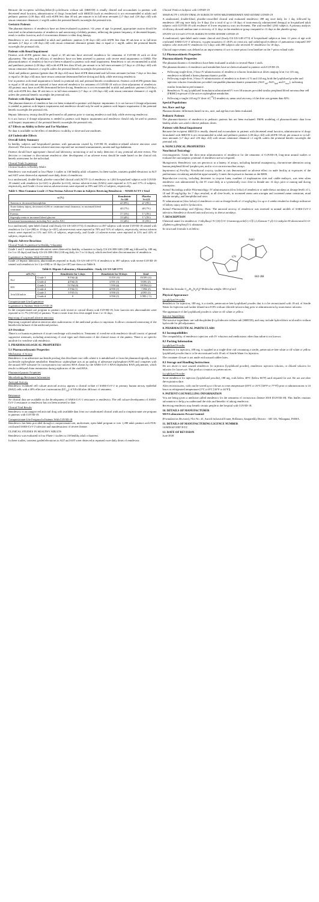Because the excipient sulfobutylether-β-cyclodextrin sodium salt (SBECD) is renally cleared and accumulates in patients with decreased renal function, administration of drugs formulated with SBECD (such as remdesivir) is not recommended in adults and pediatric patients (≥28 days old) with eGFR less than 30 mL per minute or in full-term neonates (≥7 days and ≤28 days old) with serum creatinine clearance ≥1 mg/dL unless the potential benefit outweighs the potential risk.
Geriatric Patients
The pharmacokinetics of remdesivir have not been evaluated in patients >65 years of age. In general, appropriate caution should be exercised in the administration of remdesivir and monitoring of elderly patients, reflecting the greater frequency of decreased hepatic, renal or cardiac function, and of concomitant disease or other drug therapy.
Remdesivir is not recommended in adult and paediatric patients (≥28 days old) with eGFR less than 30 mL/min or in full-term neonates (≥7 days to ≤28 days old) with serum creatinine clearance greater than or equal to 1 mg/dL unless the potential benefit outweighs the potential risk.
Patients with Renal Impairment
Patients with eGFR greater than or equal to 30 mL/min have received remdesivir for treatment of COVID-19 with no dose adjustment. The safety and efficacy of remdesivir have not been assessed in patients with severe renal impairment or ESRD. The pharmacokinetics of remdesivir have not been evaluated in patients with renal impairment. Remdesivir is not recommended in adult and paediatric patients (≥28 days old) with eGFR less than 30 mL per minute or in full-term neonates (≥7 days to ≤28 days old) with serum creatinine clearance ≥1 mg/dL unless the potential benefit outweighs the potential risk.
Adult and pediatric patients (greater than 28 days old) must have eGFR determined and full-term neonates (at least 7 days to less than or equal to 28 days old) must have serum creatinine determined before dosing and daily while receiving remdesivir.
Use in patients with renal impairment is based on potential risk and potential benefit considerations. Patients with eGFR greater than or equal to 30 mL/min are reported to have received remdesivir for treatment of COVID-19 with no dose adjustment of remdesivir. All patients must have an eGFR determined before dosing. Remdesivir is not recommended in adult and paediatric patients (≥28 days old) with eGFR less than 30 mL/min or in full-term neonates (≥7 days to ≤28 days old) with serum creatinine clearance ≥1 mg/dL unless the potential benefit outweighs the potential risk.
Patients with Hepatic Impairment
The pharmacokinetics of remdesivir has not been evaluated in patients with hepatic impairment. It is not known if dosage adjustment is needed in patients with hepatic impairment and remdesivir should only be used in patients with hepatic impairment if the potential benefit outweighs the potential risk.
Hepatic laboratory testing should be performed in all patients prior to starting remdesivir and daily while receiving remdesivir.
It is not known if dosage adjustment is needed in patients with hepatic impairment and remdesivir should only be used in patients with hepatic impairment if the potential benefit outweighs the potential risk.
4.7 Effects on Ability to Drive and Use Machines
No data is available on the effect of remdesivir on ability to drive and use machines.
4.8 Undesirable Effects
Overall Safety Summary
In healthy subjects and hospitalized patients with pneumonia caused by COVID-19, remdesivir-related adverse reactions were observed. The most common adverse reactions reported are increased transaminases, nausea and hypokalaemia.
Patients should have appropriate clinical and laboratory monitoring to aid in early detection of any potential adverse events. The decision to continue or discontinue remdesivir after development of an adverse event should be made based on the clinical risk benefit assessment for the individual.
Clinical Trials Experience
Clinical Studies in Healthy Adults
Remdesivir was evaluated in four Phase 1 studies in 138 healthy adult volunteers. In these studies, transient graded elevations in ALT and AST were observed at repeated once-daily doses of remdesivir.
In a randomized, double-blind, placebo-controlled clinical trial (ACTT-1) of remdesivir in 1,062 hospitalized subjects with COVID-19 treated with remdesivir (n=532) or placebo (n=516), serious adverse events (SAEs) were reported in 21% and 27% of subjects, respectively, and Grade ≥3 non-serious adverse events were reported in 29% and 33% of subjects, respectively.
Table 5: Most Common Grade ≥3 Non-Serious Adverse Events in Subjects Receiving Remdesivir – NIAID ACTT-1 Trial
| n (%) | Remdesivir N=530 | Placebo N=521 |
| --- | --- | --- |
| Anemia or decreased hemoglobin | 43 (8%) | 47 (9%) |
| Acute kidney injury, decreased eGFR or creatinine renal clearance, or increased blood creatinine | 40 (7%) | 40 (7%) |
| Pyrexia | 27 (5%) | 17 (3%) |
| Hyperglycemia or increased blood glucose | 22 (4%) | 17 (3%) |
| Increased transaminases including ALT and/or AST | 22 (4%) | 31 (6%) |
In a randomized, open-label clinical trial (Study GS-US-540-5773) of remdesivir in 397 subjects with severe COVID-19 treated with remdesivir for 5 (n=200) or 10 days (n=197), adverse events were reported in 70% and 74% of subjects, respectively, serious adverse events were reported in 21% and 35% of subjects, respectively, and Grade ≥3 adverse events were reported in 31% and 43% of subjects, respectively.
Hepatic Adverse Reactions
Clinical Trials Experience In Healthy Volunteers
Grade 1 and 2 transaminase elevations were observed in healthy volunteers in Study GS-US-399-5505 (200 mg followed by 100 mg for 5 to 10 days) and Study GS-US-399-1954 (150 mg daily for 7 or 14 days), which resolved after discontinuation of remdesivir.
Experience in Patients With COVID-19
Grade ≥3 hepatic laboratory abnormalities reported in Study GS-US-540-5773 of remdesivir in 397 subjects with severe COVID-19 treated with remdesivir for 5 (n=200) or 10 days (n=197) are shown in Table 8.
Table 8: Hepatic Laboratory Abnormalities –Study GS-US-540-5773
| n/N (%) | | Remdesivir for 5 days | Remdesivir for 10 days | Total |
| --- | --- | --- | --- | --- |
| ALT | Grade 3 | 8/194 (4) | 11/191 (6) | 19/385 (5) |
| | Grade 4 | 4/194 (2) | 5/191 (3) | 9/385 (2) |
| AST | Grade 3 | 11/194 (6) | 7/190 (4) | 18/384 (5) |
| | Grade 4 | 2/194 (1) | 4/190 (2) | 7/384 (2) |
| Total Bilirubin | Grade 3 | 1/193 (1) | 3/190 (2) | 4/383 (1) |
| | Grade 4 | 0 | 3/190 (2) | 3/383 (<1) |
Compassionate-Use Experience
Experience in Patients With COVID-19
In the compassionate use program in patients with severe or critical illness with COVID-19, liver function test abnormalities were reported in 11.7% (19/163) of patients. Time to onset from first dose ranged from 1 to 16 days.
Reporting of suspected adverse reactions
Reporting suspected adverse reactions after authorisation of the medicinal product is important. It allows continued monitoring of the benefit/risk balance of the medicinal product.
4.9 Overdose
There is no human experience of acute overdosage with remdesivir. Treatment of overdose with remdesivir should consist of general supportive measures, including monitoring of vital signs and observation of the clinical status of the patient. There is no specific antidote for overdose with remdesivir.
5. PHARMACOLOGICAL PROPERTIES
5.1 Pharmacodynamic Properties
Mechanism of Action
Remdesivir is an adenosine nucleotide prodrug that distributes into cells where it is metabolized to form the pharmacologically active nucleoside triphosphate metabolite. Remdesivir triphosphate acts as an analog of adenosine triphosphate (ATP) and competes with the natural ATP substrate for incorporation into nascent RNA chains by the SARS-CoV-2 RNA-dependent RNA polymerase, which results in delayed chain termination during replication of the viral RNA.
Pharmacodynamic Properties
Microbiology/Resistance Information
Antiviral Activity
Remdesivir exhibited cell culture antiviral activity against a clinical isolate of SARS-CoV-2 in primary human airway epithelial (HAE) cells with a 50% effective concentration (EC<sub>50</sub>) of 9.9 nM after 48 hours of treatment.
Resistance
No clinical data are available on the development of SARS-CoV-2 resistance to remdesivir. The cell culture development of SARS-CoV-2 resistance to remdesivir has not been assessed to date.
Clinical Trial Results
Remdesivir is an unapproved antiviral drug with available data from two randomized clinical trials and a compassionate use program in patients with COVID-19.
Compassionate-Use Program In Patients With COVID-19
Remdesivir has been provided through a compassionate-use, multicenter, open-label program to over 1,200 adult patients with PCR-confirmed SARS-CoV-2 infection and manifestations of severe disease.
CLINICAL STUDIES IN HEALTHY ADULTS
Remdesivir was evaluated in four Phase 1 studies in 138 healthy adult volunteers.
In these studies, transient graded elevations in ALT and AST were observed at repeated once-daily doses of remdesivir.
Clinical Trials in Subjects with COVID-19
NIAID ACTT-1 STUDY TRIAL IN SUBJECTS WITH MILD/MODERATE AND SEVERE COVID-19
A randomized, double-blind, placebo-controlled clinical trial evaluated remdesivir 200 mg once daily for 1 day followed by remdesivir 100 mg once daily for 9 days (for a total of up to 10 days of intravenously administered therapy) in hospitalized adult subjects with COVID-19 with evidence of lower respiratory tract involvement. The trial enrolled 1,063 subjects. A primary analysis of efficacy showed median time to recovery of 11 days in the remdesivir group compared to 15 days in the placebo group.
STUDY GS-US-540-5773 IN SUBJECTS WITH SEVERE COVID-19
A randomized, open-label multi-center clinical trial (Study GS-US-540-5773) of hospitalized subjects at least 12 years of age with confirmed SARS-CoV-2 infection, oxygen saturation of ≤94% on room air, and radiological evidence of pneumonia compared 397 subjects who received IV remdesivir for 5 days with 200 subjects who received IV remdesivir for 10 days.
Clinical improvement was defined as an improvement of two or more points from baseline on the 7-point ordinal scale.
5.2 Pharmacokinetic Properties
Pharmacokinetic Properties
The pharmacokinetics of remdesivir have been evaluated in adults in several Phase 1 trials.
The pharmacokinetics of remdesivir and metabolites have not been evaluated in patients with COVID-19.
Following single-dose, 2-hour IV administration of remdesivir solution formulation at doses ranging from 3 to 225 mg, remdesivir exhibited a linear pharmacokinetic profile.
Following single-dose, 2-hour IV administration of remdesivir at doses of 75 and 150 mg, both the lyophilized powder and injection solution formulations provided comparable pharmacokinetic parameters (AUC<sub>inf</sub>, AUC<sub>last</sub>, and C<sub>max</sub>), indicating similar formulation performance.
Remdesivir 75 mg lyophilized formulation administered IV over 30 minutes provided similar peripheral blood mononuclear cell (PBMC) exposure of the active triphosphate metabolite.
Following a single 150 mg IV dose of [<sup>14</sup>C]-remdesivir, mean total recovery of the dose was greater than 92%.
Special Populations
Sex, Race and Age
Pharmacokinetic differences based on sex, race, and age have not been evaluated.
Pediatric Patients
The pharmacokinetics of remdesivir in pediatric patients has not been evaluated. PBPK modeling of pharmacokinetic data from healthy adults was used to derive pediatric doses.
Patients with Renal Impairment
Because the excipient SBECD is renally cleared and accumulates in patients with decreased renal function, administration of drugs formulated with SBECD is not recommended in adult and pediatric patients (≥28 days old) with eGFR<30 mL per minute or in full-term neonates (≥7 days and ≤28 days old) with serum creatinine clearance ≥1 mg/dL unless the potential benefit outweighs the potential risk.
6. NONCLINICAL PROPERTIES
Nonclinical Toxicology
Carcinogenesis: Given the short-term administration of remdesivir for the treatment of COVID-19, long-term animal studies to evaluate the carcinogenic potential of remdesivir are not required.
Mutagenesis: Remdesivir was not genotoxic in a battery of assays, including bacterial mutagenicity, chromosome aberration using human peripheral blood lymphocytes, and in vivo rat micronucleus assays.
Impairment of Fertility: Nonclinical toxicity studies in rats demonstrated no adverse effect on male fertility at exposures of the predominant circulating metabolite approximately 2 times the exposure in humans at the RHD.
Reproductive toxicity, including decreases in corpora lutea, numbers of implantation sites and viable embryos, was seen when remdesivir was administered by the IV route daily at a systemically toxic dose in female rats 14 days prior to mating and during conception.
Animal Toxicology and/or Pharmacology: IV administration (slow bolus) of remdesivir to male rhesus monkeys at dosage levels of 5, 10 and 20 mg/kg/day for 7 days resulted, at all dose levels, in increased mean urea nitrogen and increased mean creatinine, renal tubular atrophy, and basophilia and casts.
IV administration (slow bolus) of remdesivir to rats at dosage levels of ≥3 mg/kg/day for up to 4 weeks resulted in findings indicative of kidney injury and/or dysfunction.
Animal Pharmacology and Efficacy Data: The antiviral activity of remdesivir was assessed in animal models of SARS-CoV-2 infection. Remdesivir showed antiviral activity in rhesus monkeys.
7. DESCRIPTION
Chemical name for remdesivir: 2-ethylbutyl N-{(S)-[2-C-(4-aminopyrrolo[2,1-f][1,2,4]triazin-7-yl)-2,5-anhydro-D-altrononitril-6-O-yl]phenoxyphosphoryl}-L-alaninate.
Its structural formula is as below:
NH2
HO OH
CN
Molecular formula: C<sub>27</sub>H<sub>35</sub>N<sub>6</sub>O<sub>8</sub>P Molecular weight: 602.6 g/mol
Physical Appearance
Lyophilized Powder
Remdesivir for injection, 100 mg, is a sterile, preservative-free lyophilized powder that is to be reconstituted with 19 mL of Sterile Water for Injection and further diluted into 0.9% sodium chloride infusion bag prior to administration by intravenous infusion.
The appearance of the lyophilized powder is white to off-white to yellow.
Inactive Ingredients
The inactive ingredients are sulfobutylether-β-cyclodextrin sodium salt (SBECD), and may include hydrochloric acid and/or sodium hydroxide for pH adjustment.
8. PHARMACEUTICAL PARTICULARS
8.1 Incompatibilities
The compatibility of remdesivir injection with IV solutions and medications other than saline is not known.
8.2 Packing Information
Lyophilized Powder
Remdesivir for injection, 100 mg, is supplied as a single-dose vial containing a sterile, preservative-free white to off-white to yellow lyophilized powder that is to be reconstituted with 19 mL of Sterile Water for Injection.
The container closure is not made with natural rubber latex.
8.3 Storage and Handling Instructions
Do not reuse or save unused remdesivir for injection (lyophilized powder), remdesivir injection solution, or diluted solution for infusion for future use. This product contains no preservatives.
Lyophilized Powder
Store remdesivir for injection (lyophilized powder), 100 mg, vials below 30°C (below 86°F) until required for use. Do not use after the expiration date.
After reconstitution, vials can be stored up to 4 hours at room temperature (20°C to 25°C [68°F to 77°F]) prior to administration or 24 hours at refrigerated temperature (2°C to 8°C [36°F to 46°F]).
9. PATIENT COUNSELLING INFORMATION
You are being given a medicine called remdesivir for the treatment of coronavirus disease 2019 (COVID-19). This leaflet contains information to help you understand the risks and benefits of taking remdesivir.
Receiving remdesivir may benefit certain people in the hospital with COVID-19.
10. DETAILS OF MANUFACTURER
MSN Laboratories Private Limited
(Formulations Division), Plot No. 42, Anrich Industrial Estate, Bollaram, Sangareddy District - 502 325, Telangana, INDIA.
11. DETAILS OF MANUFACTURING LICENCE NUMBER
16/MD/AP/2007/F/CC
12. DATE OF REVISION
June 2020